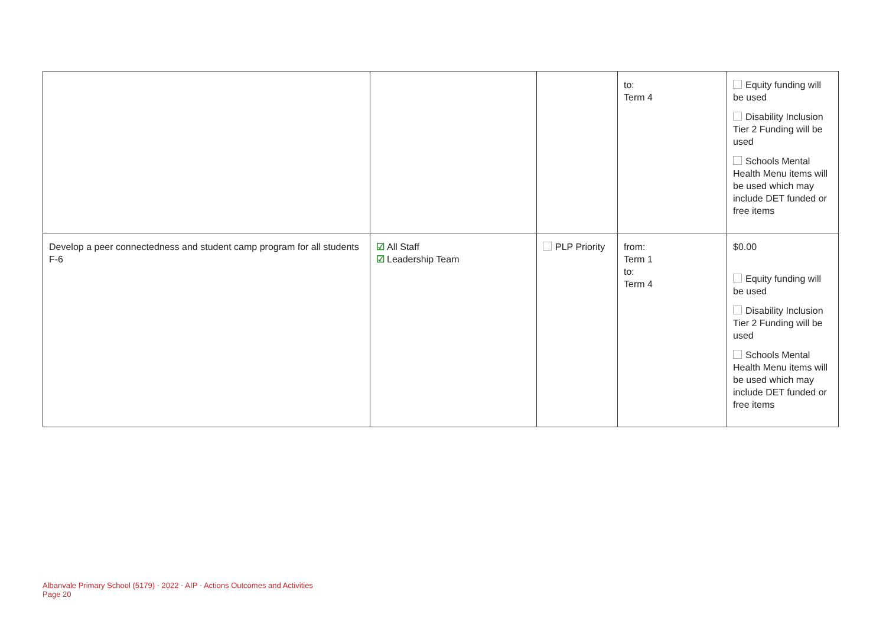| | | | to: Term 4 | Equity funding will be used Disability Inclusion Tier 2 Funding will be used Schools Mental Health Menu items will be used which may include DET funded or free items |
| Develop a peer connectedness and student camp program for all students F-6 | ☑ All Staff ☑ Leadership Team | PLP Priority | from: Term 1 to: Term 4 | $0.00 Equity funding will be used Disability Inclusion Tier 2 Funding will be used Schools Mental Health Menu items will be used which may include DET funded or free items |
Albanvale Primary School (5179) - 2022 - AIP - Actions Outcomes and Activities
Page 20